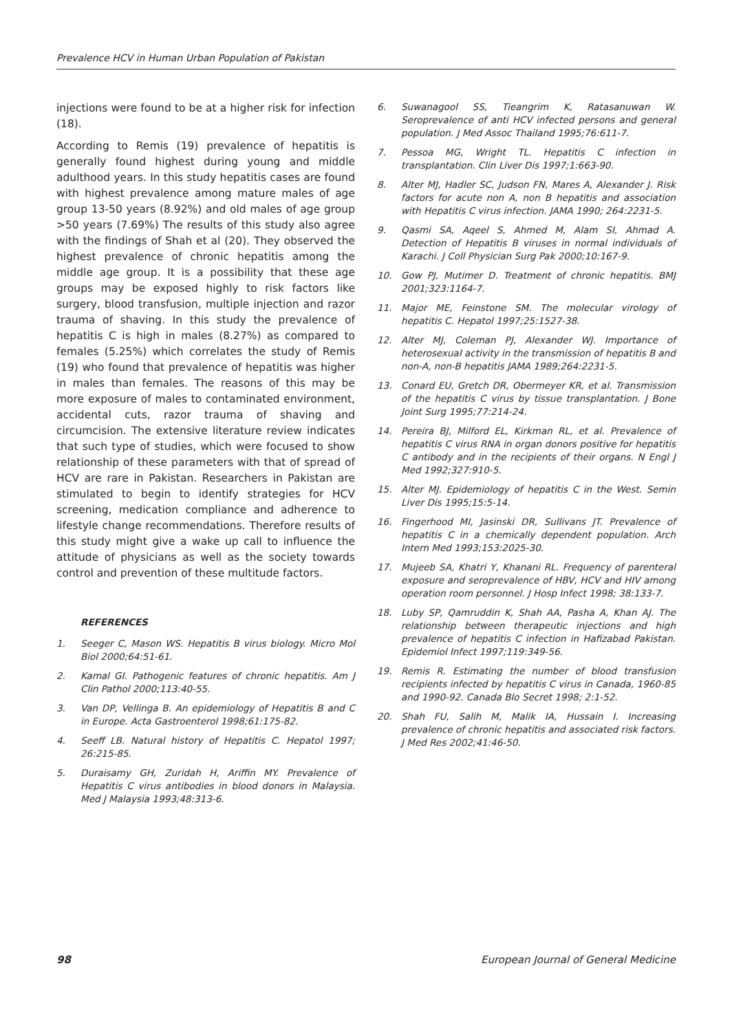Prevalence HCV in Human Urban Population of Pakistan
injections were found to be at a higher risk for infection (18).
According to Remis (19) prevalence of hepatitis is generally found highest during young and middle adulthood years. In this study hepatitis cases are found with highest prevalence among mature males of age group 13-50 years (8.92%) and old males of age group >50 years (7.69%) The results of this study also agree with the findings of Shah et al (20). They observed the highest prevalence of chronic hepatitis among the middle age group. It is a possibility that these age groups may be exposed highly to risk factors like surgery, blood transfusion, multiple injection and razor trauma of shaving. In this study the prevalence of hepatitis C is high in males (8.27%) as compared to females (5.25%) which correlates the study of Remis (19) who found that prevalence of hepatitis was higher in males than females. The reasons of this may be more exposure of males to contaminated environment, accidental cuts, razor trauma of shaving and circumcision. The extensive literature review indicates that such type of studies, which were focused to show relationship of these parameters with that of spread of HCV are rare in Pakistan. Researchers in Pakistan are stimulated to begin to identify strategies for HCV screening, medication compliance and adherence to lifestyle change recommendations. Therefore results of this study might give a wake up call to influence the attitude of physicians as well as the society towards control and prevention of these multitude factors.
REFERENCES
1. Seeger C, Mason WS. Hepatitis B virus biology. Micro Mol Biol 2000;64:51-61.
2. Kamal GI. Pathogenic features of chronic hepatitis. Am J Clin Pathol 2000;113:40-55.
3. Van DP, Vellinga B. An epidemiology of Hepatitis B and C in Europe. Acta Gastroenterol 1998;61:175-82.
4. Seeff LB. Natural history of Hepatitis C. Hepatol 1997; 26:215-85.
5. Duraisamy GH, Zuridah H, Ariffin MY. Prevalence of Hepatitis C virus antibodies in blood donors in Malaysia. Med J Malaysia 1993;48:313-6.
6. Suwanagool SS, Tieangrim K, Ratasanuwan W. Seroprevalence of anti HCV infected persons and general population. J Med Assoc Thailand 1995;76:611-7.
7. Pessoa MG, Wright TL. Hepatitis C infection in transplantation. Clin Liver Dis 1997;1:663-90.
8. Alter MJ, Hadler SC, Judson FN, Mares A, Alexander J. Risk factors for acute non A, non B hepatitis and association with Hepatitis C virus infection. JAMA 1990; 264:2231-5.
9. Qasmi SA, Aqeel S, Ahmed M, Alam SI, Ahmad A. Detection of Hepatitis B viruses in normal individuals of Karachi. J Coll Physician Surg Pak 2000;10:167-9.
10. Gow PJ, Mutimer D. Treatment of chronic hepatitis. BMJ 2001;323:1164-7.
11. Major ME, Feinstone SM. The molecular virology of hepatitis C. Hepatol 1997;25:1527-38.
12. Alter MJ, Coleman PJ, Alexander WJ. Importance of heterosexual activity in the transmission of hepatitis B and non-A, non-B hepatitis JAMA 1989;264:2231-5.
13. Conard EU, Gretch DR, Obermeyer KR, et al. Transmission of the hepatitis C virus by tissue transplantation. J Bone Joint Surg 1995;77:214-24.
14. Pereira BJ, Milford EL, Kirkman RL, et al. Prevalence of hepatitis C virus RNA in organ donors positive for hepatitis C antibody and in the recipients of their organs. N Engl J Med 1992;327:910-5.
15. Alter MJ. Epidemiology of hepatitis C in the West. Semin Liver Dis 1995;15:5-14.
16. Fingerhood MI, Jasinski DR, Sullivans JT. Prevalence of hepatitis C in a chemically dependent population. Arch Intern Med 1993;153:2025-30.
17. Mujeeb SA, Khatri Y, Khanani RL. Frequency of parenteral exposure and seroprevalence of HBV, HCV and HIV among operation room personnel. J Hosp Infect 1998; 38:133-7.
18. Luby SP, Qamruddin K, Shah AA, Pasha A, Khan AJ. The relationship between therapeutic injections and high prevalence of hepatitis C infection in Hafizabad Pakistan. Epidemiol Infect 1997;119:349-56.
19. Remis R. Estimating the number of blood transfusion recipients infected by hepatitis C virus in Canada, 1960-85 and 1990-92. Canada Blo Secret 1998; 2:1-52.
20. Shah FU, Salih M, Malik IA, Hussain I. Increasing prevalence of chronic hepatitis and associated risk factors. J Med Res 2002;41:46-50.
98 European Journal of General Medicine